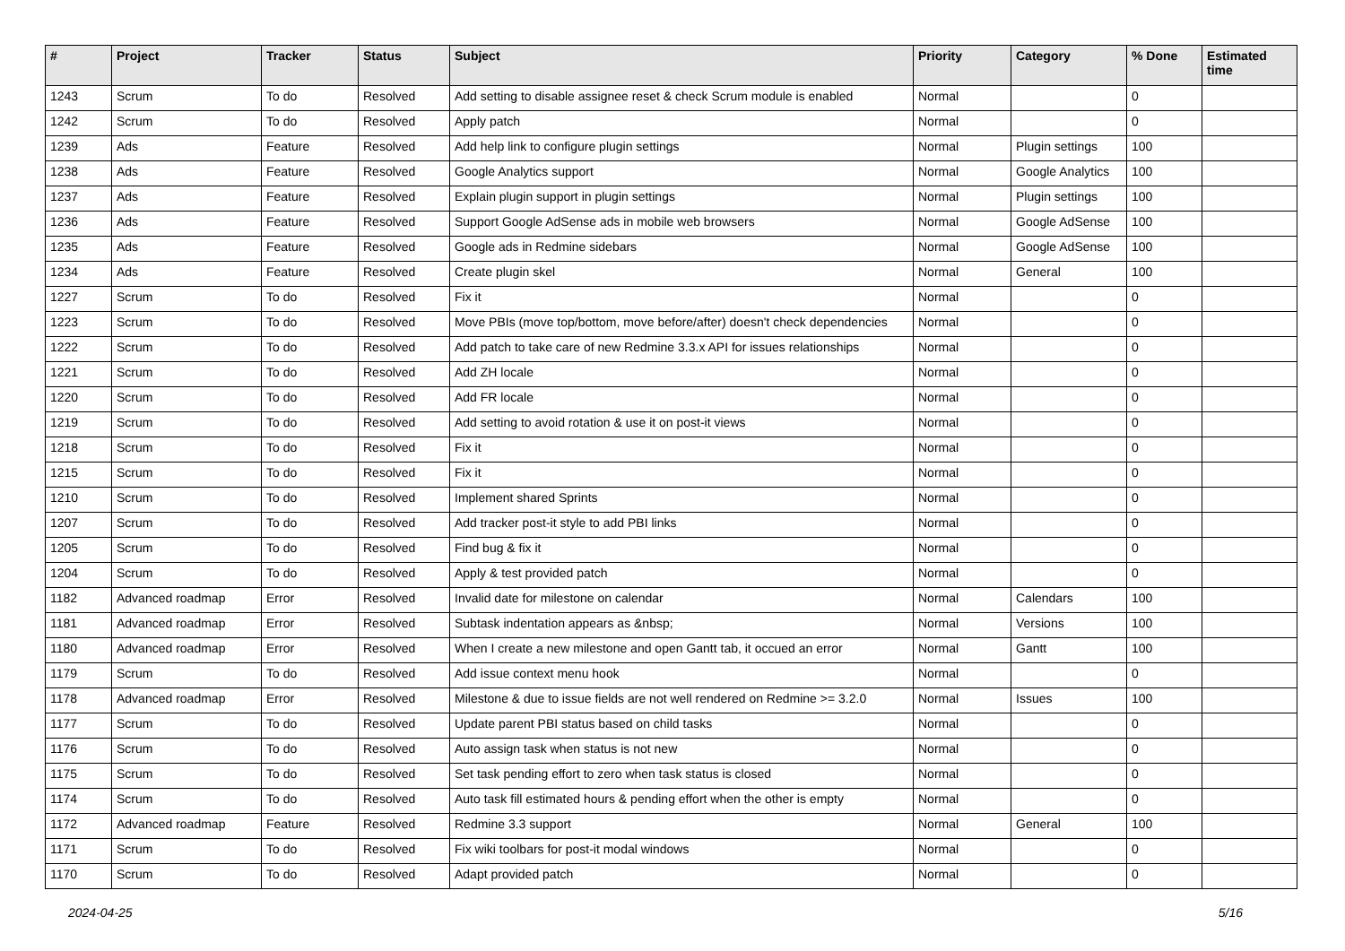| # | Project | Tracker | Status | Subject | Priority | Category | % Done | Estimated time |
| --- | --- | --- | --- | --- | --- | --- | --- | --- |
| 1243 | Scrum | To do | Resolved | Add setting to disable assignee reset & check Scrum module is enabled | Normal | | 0 | |
| 1242 | Scrum | To do | Resolved | Apply patch | Normal | | 0 | |
| 1239 | Ads | Feature | Resolved | Add help link to configure plugin settings | Normal | Plugin settings | 100 | |
| 1238 | Ads | Feature | Resolved | Google Analytics support | Normal | Google Analytics | 100 | |
| 1237 | Ads | Feature | Resolved | Explain plugin support in plugin settings | Normal | Plugin settings | 100 | |
| 1236 | Ads | Feature | Resolved | Support Google AdSense ads in mobile web browsers | Normal | Google AdSense | 100 | |
| 1235 | Ads | Feature | Resolved | Google ads in Redmine sidebars | Normal | Google AdSense | 100 | |
| 1234 | Ads | Feature | Resolved | Create plugin skel | Normal | General | 100 | |
| 1227 | Scrum | To do | Resolved | Fix it | Normal | | 0 | |
| 1223 | Scrum | To do | Resolved | Move PBIs (move top/bottom, move before/after) doesn't check dependencies | Normal | | 0 | |
| 1222 | Scrum | To do | Resolved | Add patch to take care of new Redmine 3.3.x API for issues relationships | Normal | | 0 | |
| 1221 | Scrum | To do | Resolved | Add ZH locale | Normal | | 0 | |
| 1220 | Scrum | To do | Resolved | Add FR locale | Normal | | 0 | |
| 1219 | Scrum | To do | Resolved | Add setting to avoid rotation & use it on post-it views | Normal | | 0 | |
| 1218 | Scrum | To do | Resolved | Fix it | Normal | | 0 | |
| 1215 | Scrum | To do | Resolved | Fix it | Normal | | 0 | |
| 1210 | Scrum | To do | Resolved | Implement shared Sprints | Normal | | 0 | |
| 1207 | Scrum | To do | Resolved | Add tracker post-it style to add PBI links | Normal | | 0 | |
| 1205 | Scrum | To do | Resolved | Find bug & fix it | Normal | | 0 | |
| 1204 | Scrum | To do | Resolved | Apply & test provided patch | Normal | | 0 | |
| 1182 | Advanced roadmap | Error | Resolved | Invalid date for milestone on calendar | Normal | Calendars | 100 | |
| 1181 | Advanced roadmap | Error | Resolved | Subtask indentation appears as &nbsp; | Normal | Versions | 100 | |
| 1180 | Advanced roadmap | Error | Resolved | When I create a new milestone and open Gantt tab, it occued an error | Normal | Gantt | 100 | |
| 1179 | Scrum | To do | Resolved | Add issue context menu hook | Normal | | 0 | |
| 1178 | Advanced roadmap | Error | Resolved | Milestone & due to issue fields are not well rendered on Redmine >= 3.2.0 | Normal | Issues | 100 | |
| 1177 | Scrum | To do | Resolved | Update parent PBI status based on child tasks | Normal | | 0 | |
| 1176 | Scrum | To do | Resolved | Auto assign task when status is not new | Normal | | 0 | |
| 1175 | Scrum | To do | Resolved | Set task pending effort to zero when task status is closed | Normal | | 0 | |
| 1174 | Scrum | To do | Resolved | Auto task fill estimated hours & pending effort when the other is empty | Normal | | 0 | |
| 1172 | Advanced roadmap | Feature | Resolved | Redmine 3.3 support | Normal | General | 100 | |
| 1171 | Scrum | To do | Resolved | Fix wiki toolbars for post-it modal windows | Normal | | 0 | |
| 1170 | Scrum | To do | Resolved | Adapt provided patch | Normal | | 0 | |
2024-04-25 5/16